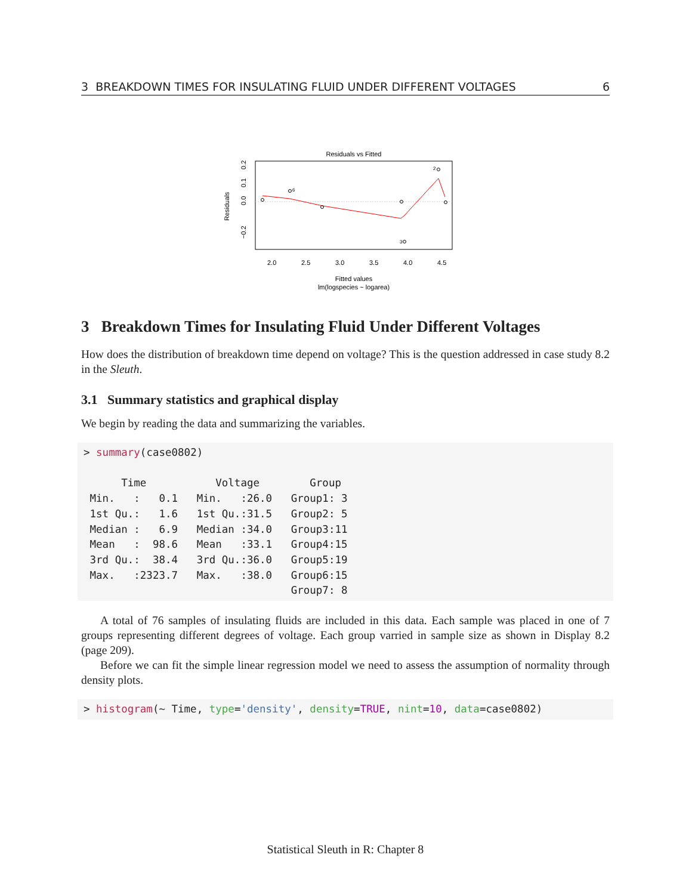3 BREAKDOWN TIMES FOR INSULATING FLUID UNDER DIFFERENT VOLTAGES 6
Residuals vs Fitted
6
3
2
2.0
2.5
3.0
3.5
4.0
4.5
−0.2
0.0
0.1
0.2
Residuals
Fitted values
lm(logspecies ~ logarea)
3 Breakdown Times for Insulating Fluid Under Different Voltages
How does the distribution of breakdown time depend on voltage? This is the question addressed in case study 8.2 in the Sleuth.
3.1 Summary statistics and graphical display
We begin by reading the data and summarizing the variables.
> summary(case0802)

      Time           Voltage        Group   
 Min.   :   0.1   Min.   :26.0   Group1: 3  
 1st Qu.:   1.6   1st Qu.:31.5   Group2: 5  
 Median :   6.9   Median :34.0   Group3:11  
 Mean   :  98.6   Mean   :33.1   Group4:15  
 3rd Qu.:  38.4   3rd Qu.:36.0   Group5:19  
 Max.   :2323.7   Max.   :38.0   Group6:15  
                                 Group7: 8  
A total of 76 samples of insulating fluids are included in this data. Each sample was placed in one of 7 groups representing different degrees of voltage. Each group varried in sample size as shown in Display 8.2 (page 209).
Before we can fit the simple linear regression model we need to assess the assumption of normality through density plots.
> histogram(~ Time, type='density', density=TRUE, nint=10, data=case0802)
Statistical Sleuth in R: Chapter 8